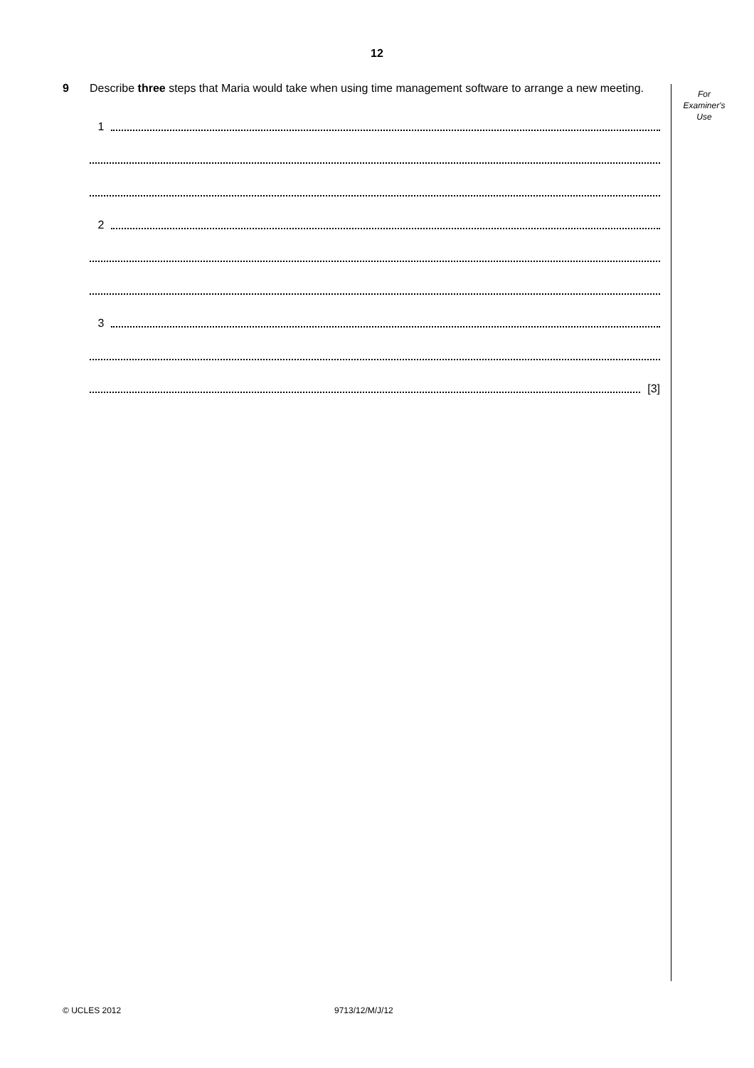12
For
Examiner's
Use
9
Describe three steps that Maria would take when using time management software to arrange a new meeting.
1
2
3
[3]
© UCLES 2012 9713/12/M/J/12